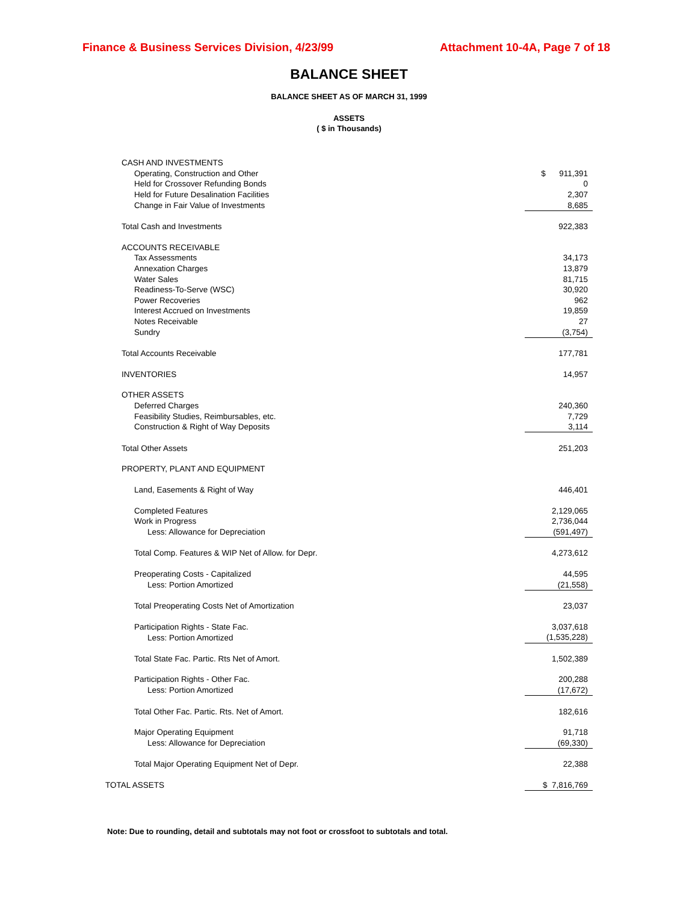Finance & Business Services Division, 4/23/99 Attachment 10-4A, Page 7 of 18
BALANCE SHEET
BALANCE SHEET AS OF MARCH 31, 1999
ASSETS
( $ in Thousands)
| CASH AND INVESTMENTS | |
| Operating, Construction and Other | $ 911,391 |
| Held for Crossover Refunding Bonds | 0 |
| Held for Future Desalination Facilities | 2,307 |
| Change in Fair Value of Investments | 8,685 |
| Total Cash and Investments | 922,383 |
| ACCOUNTS RECEIVABLE | |
| Tax Assessments | 34,173 |
| Annexation Charges | 13,879 |
| Water Sales | 81,715 |
| Readiness-To-Serve (WSC) | 30,920 |
| Power Recoveries | 962 |
| Interest Accrued on Investments | 19,859 |
| Notes Receivable | 27 |
| Sundry | (3,754) |
| Total Accounts Receivable | 177,781 |
| INVENTORIES | 14,957 |
| OTHER ASSETS | |
| Deferred Charges | 240,360 |
| Feasibility Studies, Reimbursables, etc. | 7,729 |
| Construction & Right of Way Deposits | 3,114 |
| Total Other Assets | 251,203 |
| PROPERTY, PLANT AND EQUIPMENT | |
| Land, Easements & Right of Way | 446,401 |
| Completed Features | 2,129,065 |
| Work in Progress | 2,736,044 |
| Less: Allowance for Depreciation | (591,497) |
| Total Comp. Features & WIP Net of Allow. for Depr. | 4,273,612 |
| Preoperating Costs - Capitalized | 44,595 |
| Less: Portion Amortized | (21,558) |
| Total Preoperating Costs Net of Amortization | 23,037 |
| Participation Rights - State Fac. | 3,037,618 |
| Less: Portion Amortized | (1,535,228) |
| Total State Fac. Partic. Rts Net of Amort. | 1,502,389 |
| Participation Rights - Other Fac. | 200,288 |
| Less: Portion Amortized | (17,672) |
| Total Other Fac. Partic. Rts. Net of Amort. | 182,616 |
| Major Operating Equipment | 91,718 |
| Less: Allowance for Depreciation | (69,330) |
| Total Major Operating Equipment Net of Depr. | 22,388 |
| TOTAL ASSETS | $ 7,816,769 |
Note: Due to rounding, detail and subtotals may not foot or crossfoot to subtotals and total.